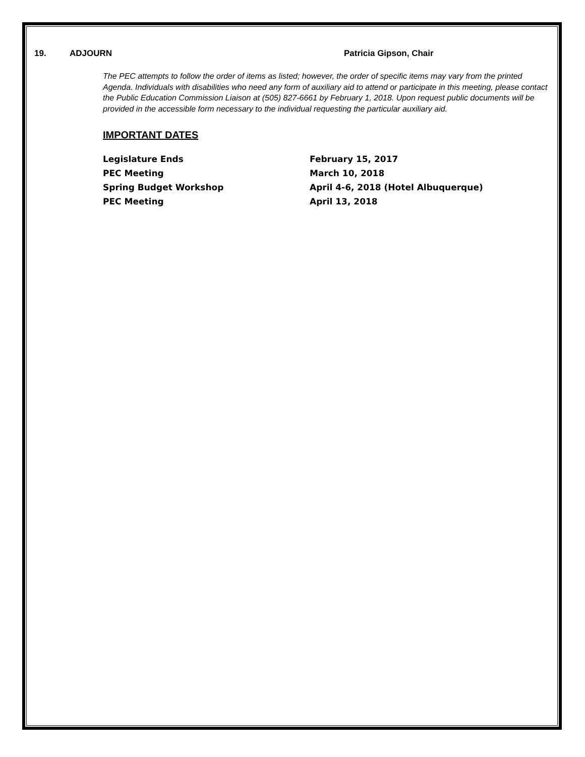19. ADJOURN Patricia Gipson, Chair
The PEC attempts to follow the order of items as listed; however, the order of specific items may vary from the printed Agenda. Individuals with disabilities who need any form of auxiliary aid to attend or participate in this meeting, please contact the Public Education Commission Liaison at (505) 827-6661 by February 1, 2018. Upon request public documents will be provided in the accessible form necessary to the individual requesting the particular auxiliary aid.
IMPORTANT DATES
Legislature Ends February 15, 2017
PEC Meeting March 10, 2018
Spring Budget Workshop April 4-6, 2018 (Hotel Albuquerque)
PEC Meeting April 13, 2018